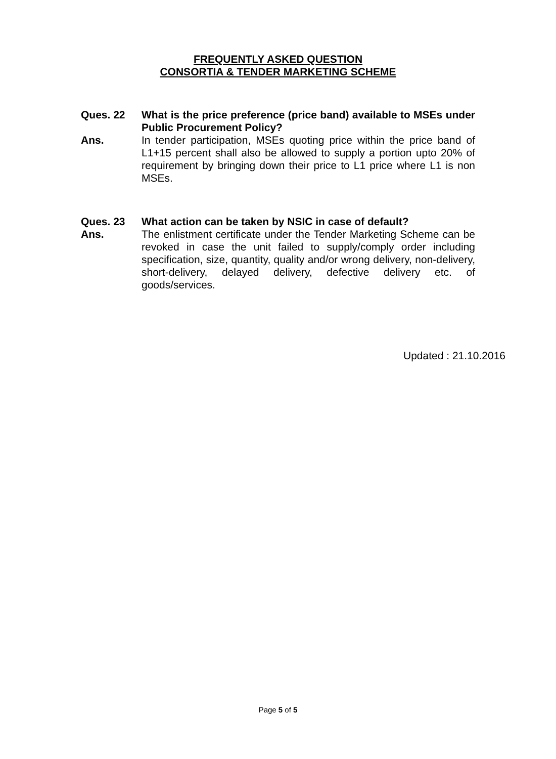FREQUENTLY ASKED QUESTION
CONSORTIA & TENDER MARKETING SCHEME
Ques. 22 What is the price preference (price band) available to MSEs under Public Procurement Policy?
Ans. In tender participation, MSEs quoting price within the price band of L1+15 percent shall also be allowed to supply a portion upto 20% of requirement by bringing down their price to L1 price where L1 is non MSEs.
Ques. 23 What action can be taken by NSIC in case of default?
Ans. The enlistment certificate under the Tender Marketing Scheme can be revoked in case the unit failed to supply/comply order including specification, size, quantity, quality and/or wrong delivery, non-delivery, short-delivery, delayed delivery, defective delivery etc. of goods/services.
Updated : 21.10.2016
Page 5 of 5